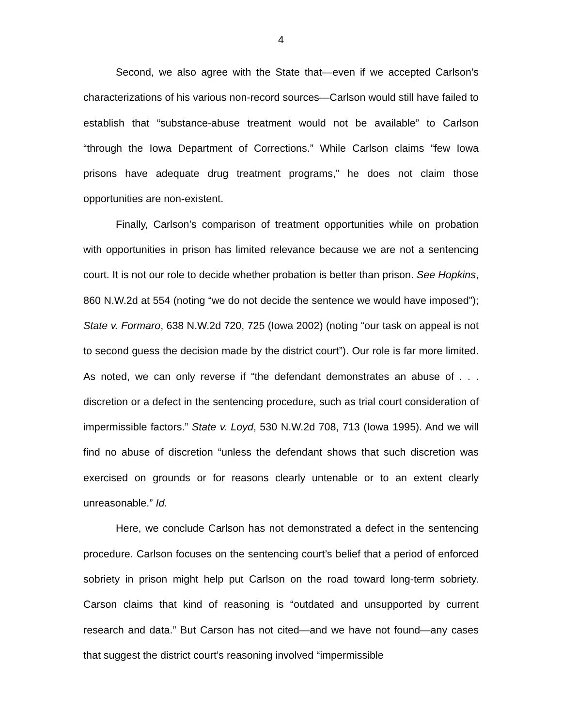4
Second, we also agree with the State that—even if we accepted Carlson’s characterizations of his various non-record sources—Carlson would still have failed to establish that “substance-abuse treatment would not be available” to Carlson “through the Iowa Department of Corrections.” While Carlson claims “few Iowa prisons have adequate drug treatment programs,” he does not claim those opportunities are non-existent.
Finally, Carlson’s comparison of treatment opportunities while on probation with opportunities in prison has limited relevance because we are not a sentencing court. It is not our role to decide whether probation is better than prison. See Hopkins, 860 N.W.2d at 554 (noting “we do not decide the sentence we would have imposed”); State v. Formaro, 638 N.W.2d 720, 725 (Iowa 2002) (noting “our task on appeal is not to second guess the decision made by the district court”). Our role is far more limited. As noted, we can only reverse if “the defendant demonstrates an abuse of . . . discretion or a defect in the sentencing procedure, such as trial court consideration of impermissible factors.” State v. Loyd, 530 N.W.2d 708, 713 (Iowa 1995). And we will find no abuse of discretion “unless the defendant shows that such discretion was exercised on grounds or for reasons clearly untenable or to an extent clearly unreasonable.” Id.
Here, we conclude Carlson has not demonstrated a defect in the sentencing procedure. Carlson focuses on the sentencing court’s belief that a period of enforced sobriety in prison might help put Carlson on the road toward long-term sobriety. Carson claims that kind of reasoning is “outdated and unsupported by current research and data.” But Carson has not cited—and we have not found—any cases that suggest the district court’s reasoning involved “impermissible